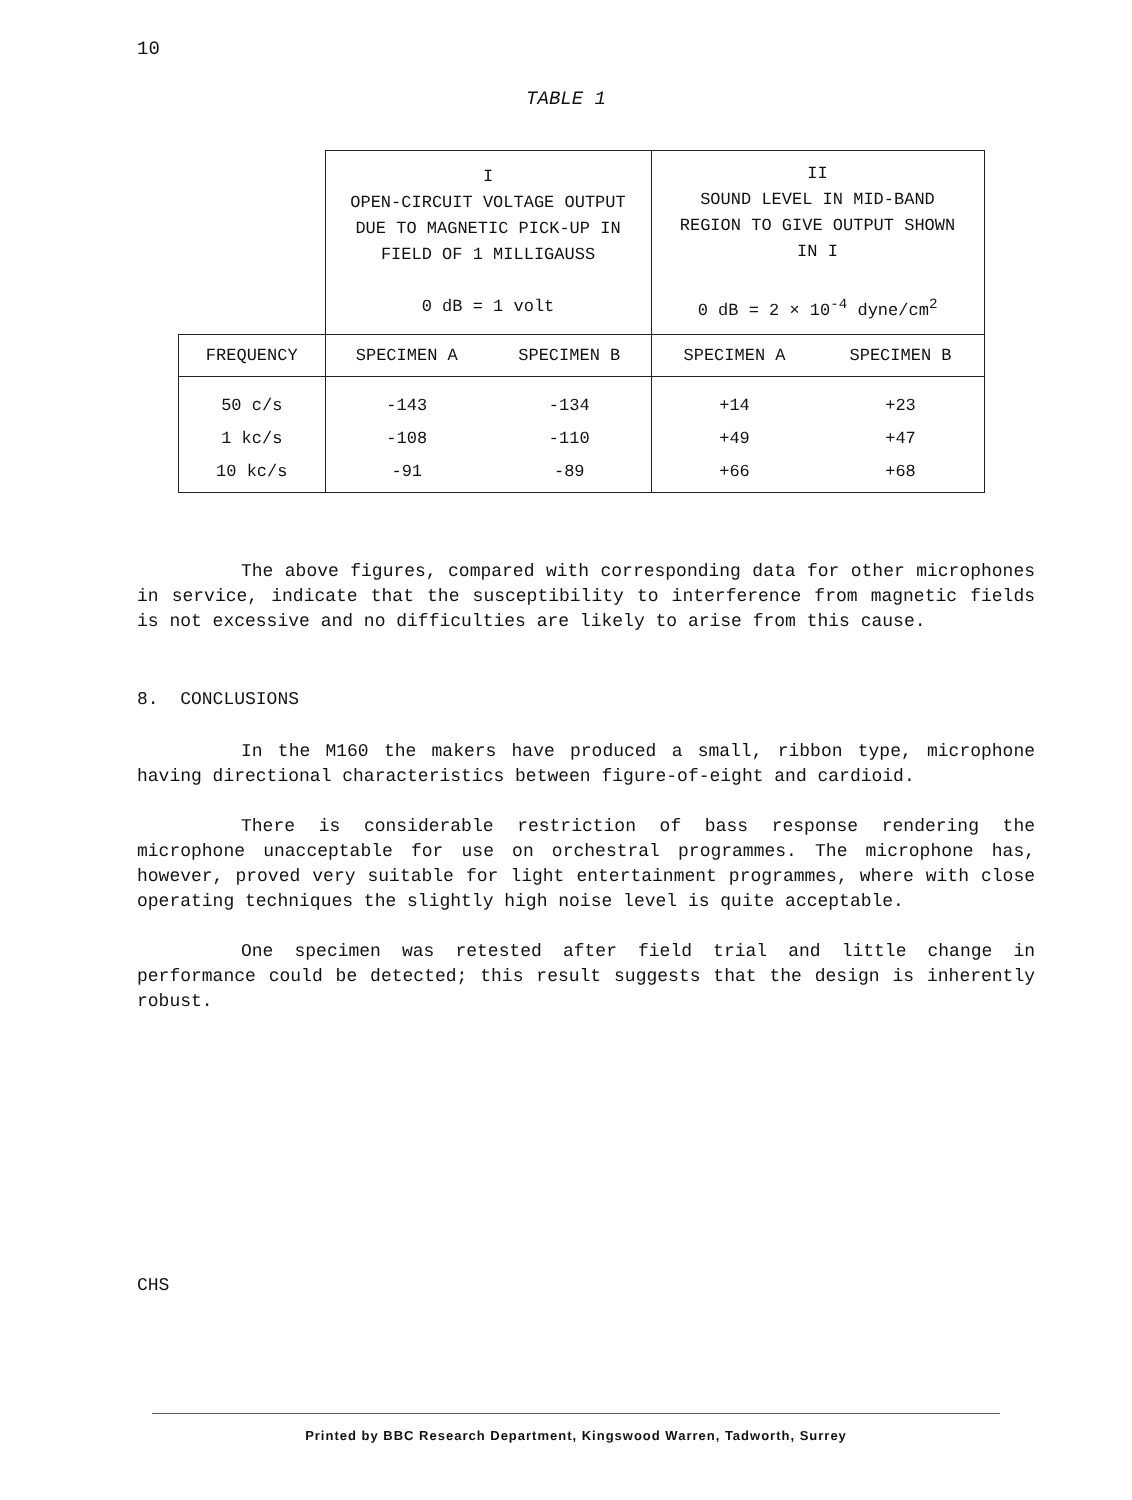10
TABLE 1
| | I OPEN-CIRCUIT VOLTAGE OUTPUT DUE TO MAGNETIC PICK-UP IN FIELD OF 1 MILLIGAUSS 0 dB = 1 volt | | II SOUND LEVEL IN MID-BAND REGION TO GIVE OUTPUT SHOWN IN I 0 dB = 2 × 10<sup>-4</sup> dyne/cm<sup>2</sup> | |
| FREQUENCY | SPECIMEN A | SPECIMEN B | SPECIMEN A | SPECIMEN B |
| 50 c/s 1 kc/s 10 kc/s | -143 -108 -91 | -134 -110 -89 | +14 +49 +66 | +23 +47 +68 |
The above figures, compared with corresponding data for other microphones in service, indicate that the susceptibility to interference from magnetic fields is not excessive and no difficulties are likely to arise from this cause.
8. CONCLUSIONS
In the M160 the makers have produced a small, ribbon type, microphone having directional characteristics between figure-of-eight and cardioid.
There is considerable restriction of bass response rendering the microphone unacceptable for use on orchestral programmes. The microphone has, however, proved very suitable for light entertainment programmes, where with close operating techniques the slightly high noise level is quite acceptable.
One specimen was retested after field trial and little change in performance could be detected; this result suggests that the design is inherently robust.
CHS
Printed by BBC Research Department, Kingswood Warren, Tadworth, Surrey